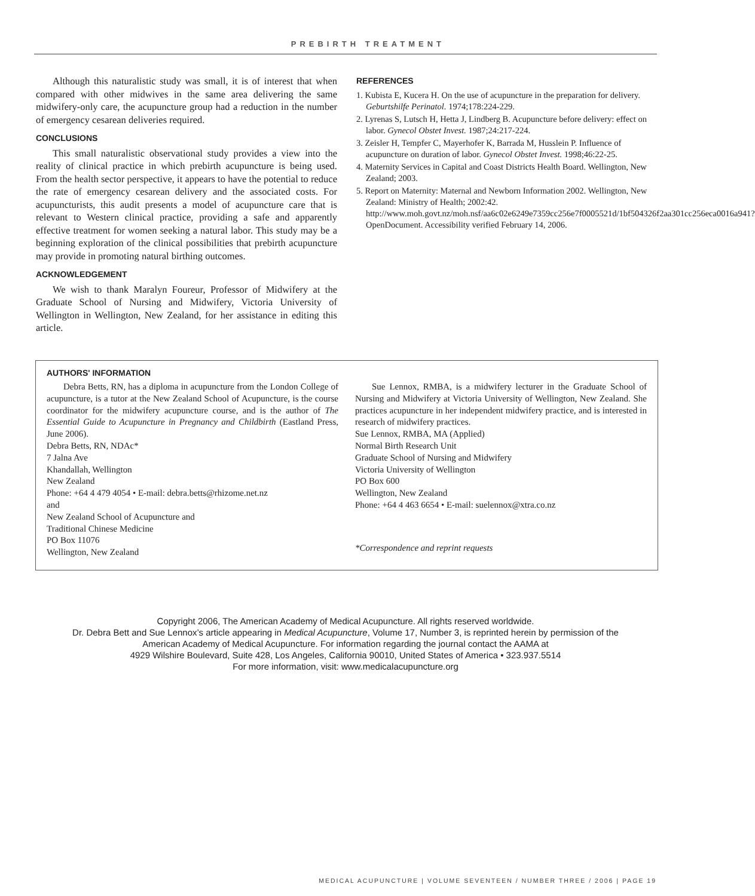PREBIRTH TREATMENT
Although this naturalistic study was small, it is of interest that when compared with other midwives in the same area delivering the same midwifery-only care, the acupuncture group had a reduction in the number of emergency cesarean deliveries required.
CONCLUSIONS
This small naturalistic observational study provides a view into the reality of clinical practice in which prebirth acupuncture is being used. From the health sector perspective, it appears to have the potential to reduce the rate of emergency cesarean delivery and the associated costs. For acupuncturists, this audit presents a model of acupuncture care that is relevant to Western clinical practice, providing a safe and apparently effective treatment for women seeking a natural labor. This study may be a beginning exploration of the clinical possibilities that prebirth acupuncture may provide in promoting natural birthing outcomes.
ACKNOWLEDGEMENT
We wish to thank Maralyn Foureur, Professor of Midwifery at the Graduate School of Nursing and Midwifery, Victoria University of Wellington in Wellington, New Zealand, for her assistance in editing this article.
REFERENCES
1. Kubista E, Kucera H. On the use of acupuncture in the preparation for delivery. Geburtshilfe Perinatol. 1974;178:224-229.
2. Lyrenas S, Lutsch H, Hetta J, Lindberg B. Acupuncture before delivery: effect on labor. Gynecol Obstet Invest. 1987;24:217-224.
3. Zeisler H, Tempfer C, Mayerhofer K, Barrada M, Husslein P. Influence of acupuncture on duration of labor. Gynecol Obstet Invest. 1998;46:22-25.
4. Maternity Services in Capital and Coast Districts Health Board. Wellington, New Zealand; 2003.
5. Report on Maternity: Maternal and Newborn Information 2002. Wellington, New Zealand: Ministry of Health; 2002:42. http://www.moh.govt.nz/moh.nsf/aa6c02e6249e7359cc256e7f0005521d/1bf504326f2aa301cc256eca0016a941?OpenDocument. Accessibility verified February 14, 2006.
AUTHORS' INFORMATION
Debra Betts, RN, has a diploma in acupuncture from the London College of acupuncture, is a tutor at the New Zealand School of Acupuncture, is the course coordinator for the midwifery acupuncture course, and is the author of The Essential Guide to Acupuncture in Pregnancy and Childbirth (Eastland Press, June 2006).
Debra Betts, RN, NDAc*
7 Jalna Ave
Khandallah, Wellington
New Zealand
Phone: +64 4 479 4054 • E-mail: debra.betts@rhizome.net.nz
and
New Zealand School of Acupuncture and
Traditional Chinese Medicine
PO Box 11076
Wellington, New Zealand
Sue Lennox, RMBA, is a midwifery lecturer in the Graduate School of Nursing and Midwifery at Victoria University of Wellington, New Zealand. She practices acupuncture in her independent midwifery practice, and is interested in research of midwifery practices.
Sue Lennox, RMBA, MA (Applied)
Normal Birth Research Unit
Graduate School of Nursing and Midwifery
Victoria University of Wellington
PO Box 600
Wellington, New Zealand
Phone: +64 4 463 6654 • E-mail: suelennox@xtra.co.nz
*Correspondence and reprint requests
Copyright 2006, The American Academy of Medical Acupuncture. All rights reserved worldwide.
Dr. Debra Bett and Sue Lennox’s article appearing in Medical Acupuncture, Volume 17, Number 3, is reprinted herein by permission of the
American Academy of Medical Acupuncture. For information regarding the journal contact the AAMA at
4929 Wilshire Boulevard, Suite 428, Los Angeles, California 90010, United States of America • 323.937.5514
For more information, visit: www.medicalacupuncture.org
MEDICAL ACUPUNCTURE | VOLUME SEVENTEEN / NUMBER THREE / 2006 | PAGE 19